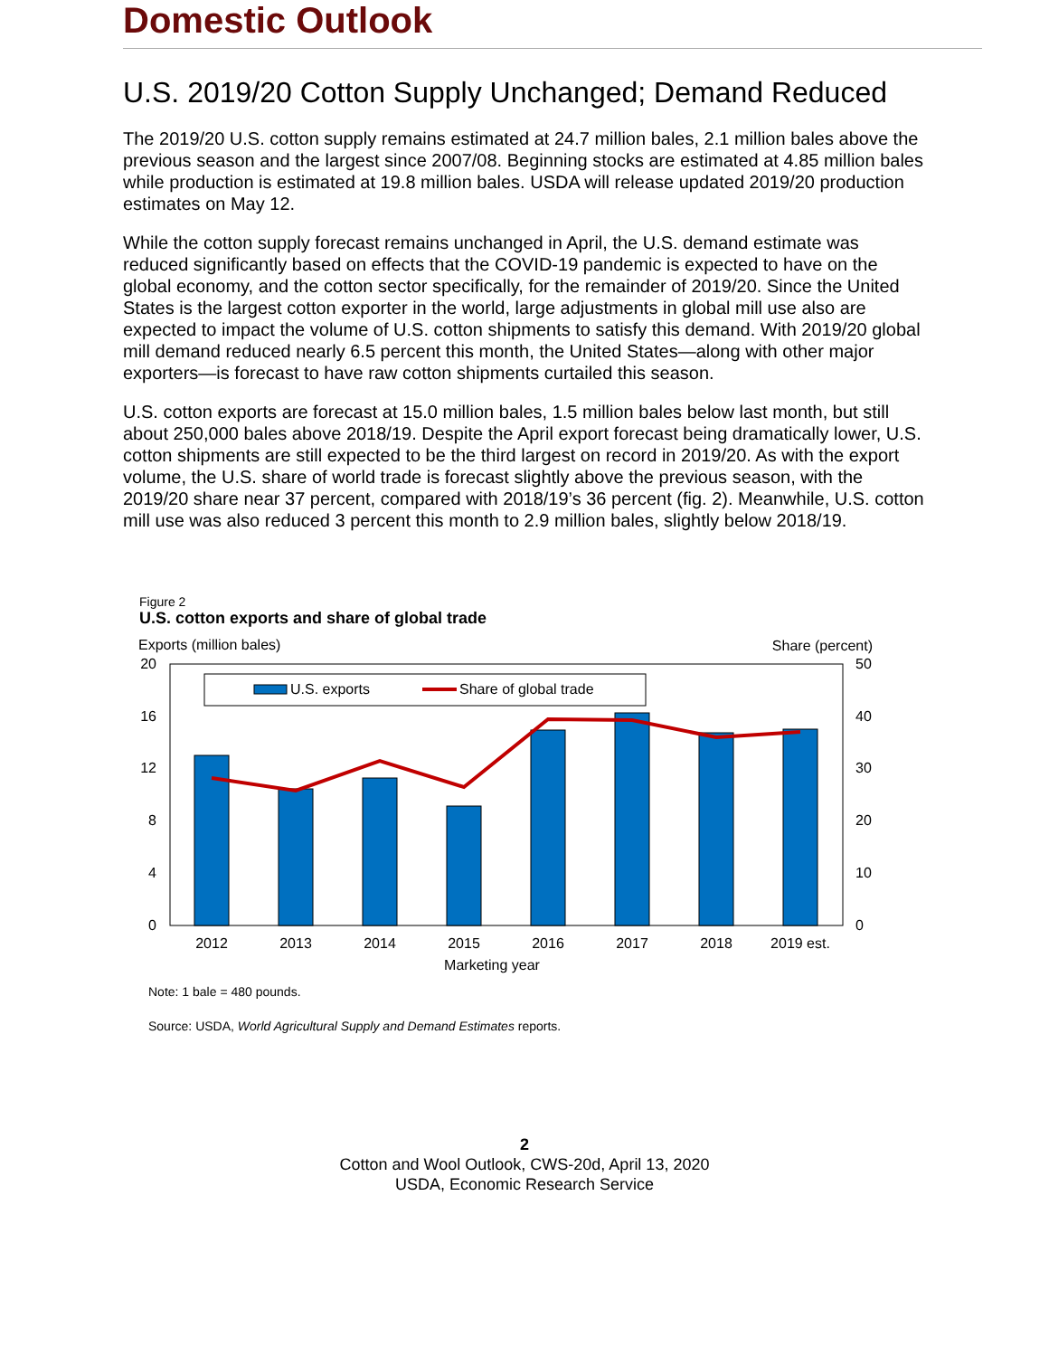Domestic Outlook
U.S. 2019/20 Cotton Supply Unchanged; Demand Reduced
The 2019/20 U.S. cotton supply remains estimated at 24.7 million bales, 2.1 million bales above the previous season and the largest since 2007/08. Beginning stocks are estimated at 4.85 million bales while production is estimated at 19.8 million bales. USDA will release updated 2019/20 production estimates on May 12.
While the cotton supply forecast remains unchanged in April, the U.S. demand estimate was reduced significantly based on effects that the COVID-19 pandemic is expected to have on the global economy, and the cotton sector specifically, for the remainder of 2019/20. Since the United States is the largest cotton exporter in the world, large adjustments in global mill use also are expected to impact the volume of U.S. cotton shipments to satisfy this demand. With 2019/20 global mill demand reduced nearly 6.5 percent this month, the United States—along with other major exporters—is forecast to have raw cotton shipments curtailed this season.
U.S. cotton exports are forecast at 15.0 million bales, 1.5 million bales below last month, but still about 250,000 bales above 2018/19. Despite the April export forecast being dramatically lower, U.S. cotton shipments are still expected to be the third largest on record in 2019/20. As with the export volume, the U.S. share of world trade is forecast slightly above the previous season, with the 2019/20 share near 37 percent, compared with 2018/19’s 36 percent (fig. 2). Meanwhile, U.S. cotton mill use was also reduced 3 percent this month to 2.9 million bales, slightly below 2018/19.
Figure 2
U.S. cotton exports and share of global trade
Exports (million bales)
Share (percent)
20
16
12
8
4
0
50
40
30
20
10
0
U.S. exports
Share of global trade
2012
2013
2014
2015
2016
2017
2018
2019 est.
Marketing year
Note: 1 bale = 480 pounds.
Source: USDA, World Agricultural Supply and Demand Estimates reports.
2
Cotton and Wool Outlook, CWS-20d, April 13, 2020
USDA, Economic Research Service